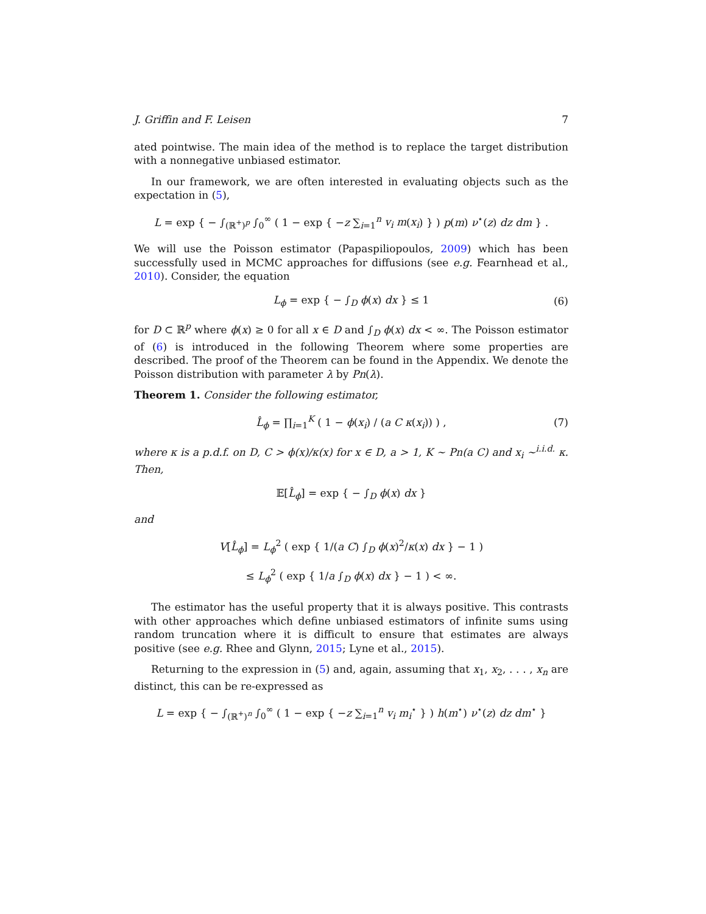J. Griffin and F. Leisen 7
ated pointwise. The main idea of the method is to replace the target distribution with a nonnegative unbiased estimator.
In our framework, we are often interested in evaluating objects such as the expectation in (5),
L = exp { − ∫<sub>(ℝ<sup>+</sup>)<sup>p</sup></sub> ∫<sub>0</sub><sup>∞</sup> ( 1 − exp { −z ∑<sub>i=1</sub><sup>n</sup> v<sub>i</sub> m(x<sub>i</sub>) } ) p(m) ν<sup>⋆</sup>(z) dz dm } .
We will use the Poisson estimator (Papaspiliopoulos, 2009) which has been successfully used in MCMC approaches for diffusions (see e.g. Fearnhead et al., 2010). Consider, the equation
L<sub>ϕ</sub> = exp { − ∫<sub>D</sub> ϕ(x) dx } ≤ 1 (6)
for D ⊂ ℝ<sup>p</sup> where ϕ(x) ≥ 0 for all x ∈ D and ∫<sub>D</sub> ϕ(x) dx < ∞. The Poisson estimator of (6) is introduced in the following Theorem where some properties are described. The proof of the Theorem can be found in the Appendix. We denote the Poisson distribution with parameter λ by Pn(λ).
Theorem 1. Consider the following estimator,
L̂<sub>ϕ</sub> = ∏<sub>i=1</sub><sup>K</sup> ( 1 − ϕ(x<sub>i</sub>) / (a C κ(x<sub>i</sub>)) ) , (7)
where κ is a p.d.f. on D, C > ϕ(x)/κ(x) for x ∈ D, a > 1, K ∼ Pn(a C) and x<sub>i</sub> ∼<sup>i.i.d.</sup> κ. Then,
𝔼[L̂<sub>ϕ</sub>] = exp { − ∫<sub>D</sub> ϕ(x) dx }
and
V[L̂<sub>ϕ</sub>] = L<sub>ϕ</sub><sup>2</sup> ( exp { 1/(a C) ∫<sub>D</sub> ϕ(x)<sup>2</sup>/κ(x) dx } − 1 )
≤ L<sub>ϕ</sub><sup>2</sup> ( exp { 1/a ∫<sub>D</sub> ϕ(x) dx } − 1 ) < ∞.
The estimator has the useful property that it is always positive. This contrasts with other approaches which define unbiased estimators of infinite sums using random truncation where it is difficult to ensure that estimates are always positive (see e.g. Rhee and Glynn, 2015; Lyne et al., 2015).
Returning to the expression in (5) and, again, assuming that x<sub>1</sub>, x<sub>2</sub>, . . . , x<sub>n</sub> are distinct, this can be re-expressed as
L = exp { − ∫<sub>(ℝ<sup>+</sup>)<sup>n</sup></sub> ∫<sub>0</sub><sup>∞</sup> ( 1 − exp { −z ∑<sub>i=1</sub><sup>n</sup> v<sub>i</sub> m<sub>i</sub><sup>⋆</sup> } ) h(m<sup>⋆</sup>) ν<sup>⋆</sup>(z) dz dm<sup>⋆</sup> }